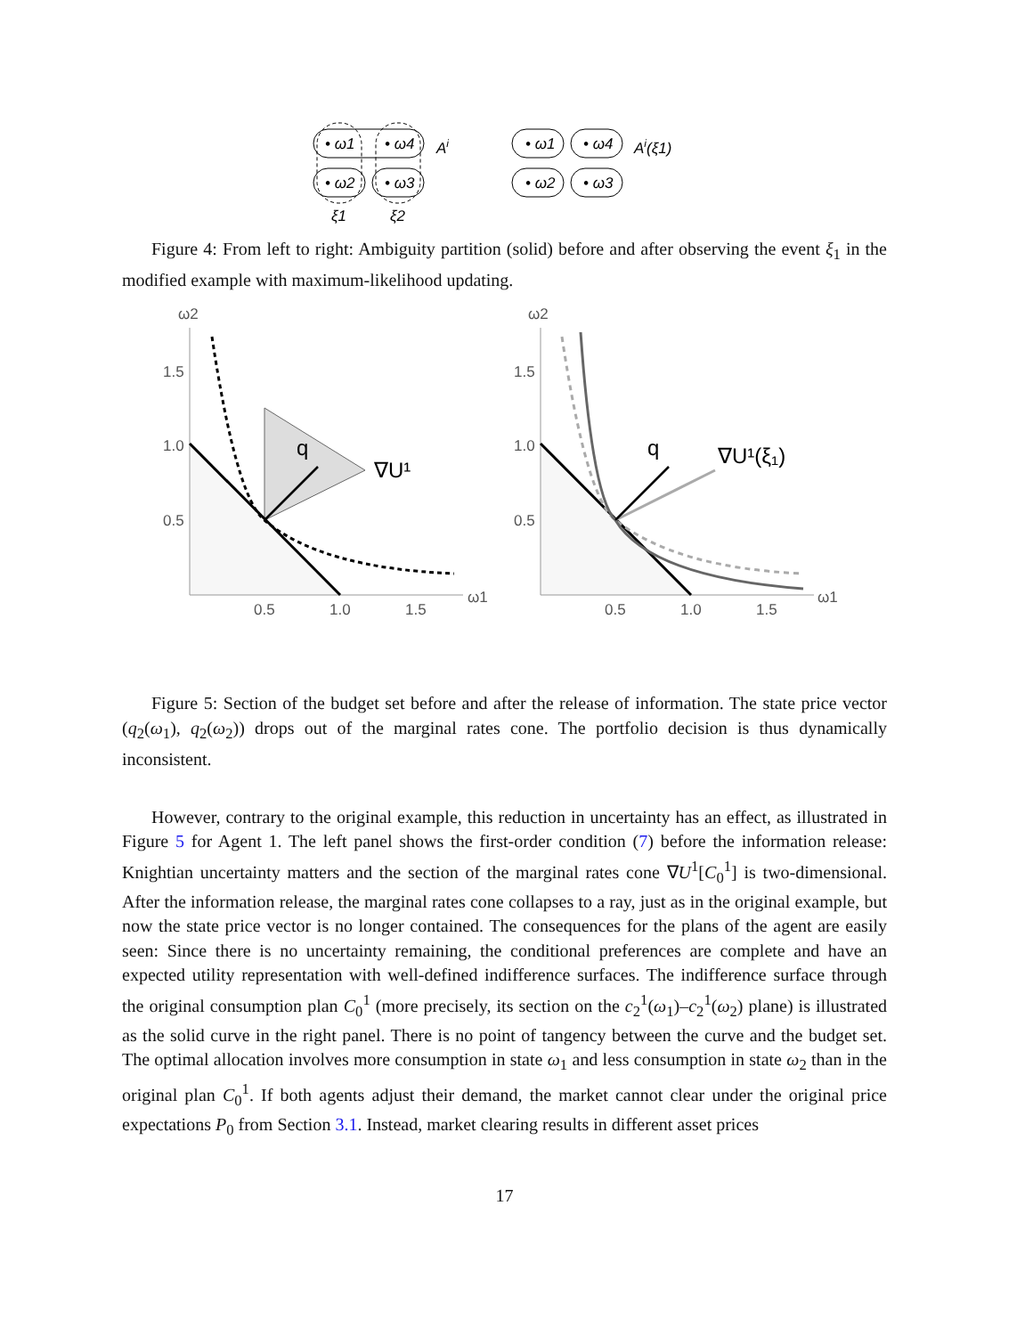• ω1
• ω4
• ω2
• ω3
• ω1
• ω4
• ω2
• ω3
Ai
Ai(ξ1)
ξ1
ξ2
Figure 4: From left to right: Ambiguity partition (solid) before and after observing the event ξ<sub>1</sub> in the modified example with maximum-likelihood updating.
ω2
1.5
1.0
0.5
0.5
1.0
1.5
ω1
ω2
1.5
1.0
0.5
0.5
1.0
1.5
ω1
q
∇U¹
q
∇U¹(ξ₁)
Figure 5: Section of the budget set before and after the release of information. The state price vector (q<sub>2</sub>(ω<sub>1</sub>), q<sub>2</sub>(ω<sub>2</sub>)) drops out of the marginal rates cone. The portfolio decision is thus dynamically inconsistent.
However, contrary to the original example, this reduction in uncertainty has an effect, as illustrated in Figure 5 for Agent 1. The left panel shows the first-order condition (7) before the information release: Knightian uncertainty matters and the section of the marginal rates cone ∇U<sup>1</sup>[C<sub>0</sub><sup>1</sup>] is two-dimensional. After the information release, the marginal rates cone collapses to a ray, just as in the original example, but now the state price vector is no longer contained. The consequences for the plans of the agent are easily seen: Since there is no uncertainty remaining, the conditional preferences are complete and have an expected utility representation with well-defined indifference surfaces. The indifference surface through the original consumption plan C<sub>0</sub><sup>1</sup> (more precisely, its section on the c<sub>2</sub><sup>1</sup>(ω<sub>1</sub>)–c<sub>2</sub><sup>1</sup>(ω<sub>2</sub>) plane) is illustrated as the solid curve in the right panel. There is no point of tangency between the curve and the budget set. The optimal allocation involves more consumption in state ω<sub>1</sub> and less consumption in state ω<sub>2</sub> than in the original plan C<sub>0</sub><sup>1</sup>. If both agents adjust their demand, the market cannot clear under the original price expectations P<sub>0</sub> from Section 3.1. Instead, market clearing results in different asset prices
17